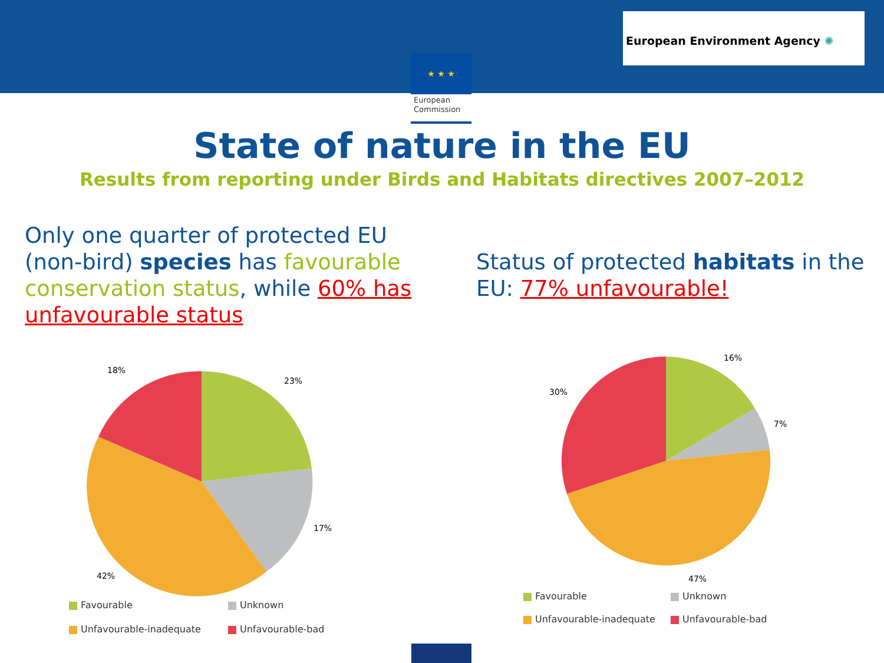★ ★ ★
European Commission
European Environment Agency ✺
State of nature in the EU
Results from reporting under Birds and Habitats directives 2007–2012
Only one quarter of protected EU (non-bird) species has favourable conservation status, while 60% has unfavourable status
23%
17%
42%
18%
Favourable
Unknown
Unfavourable-inadequate
Unfavourable-bad
Status of protected habitats in the EU: 77% unfavourable!
16%
7%
47%
30%
Favourable
Unknown
Unfavourable-inadequate
Unfavourable-bad